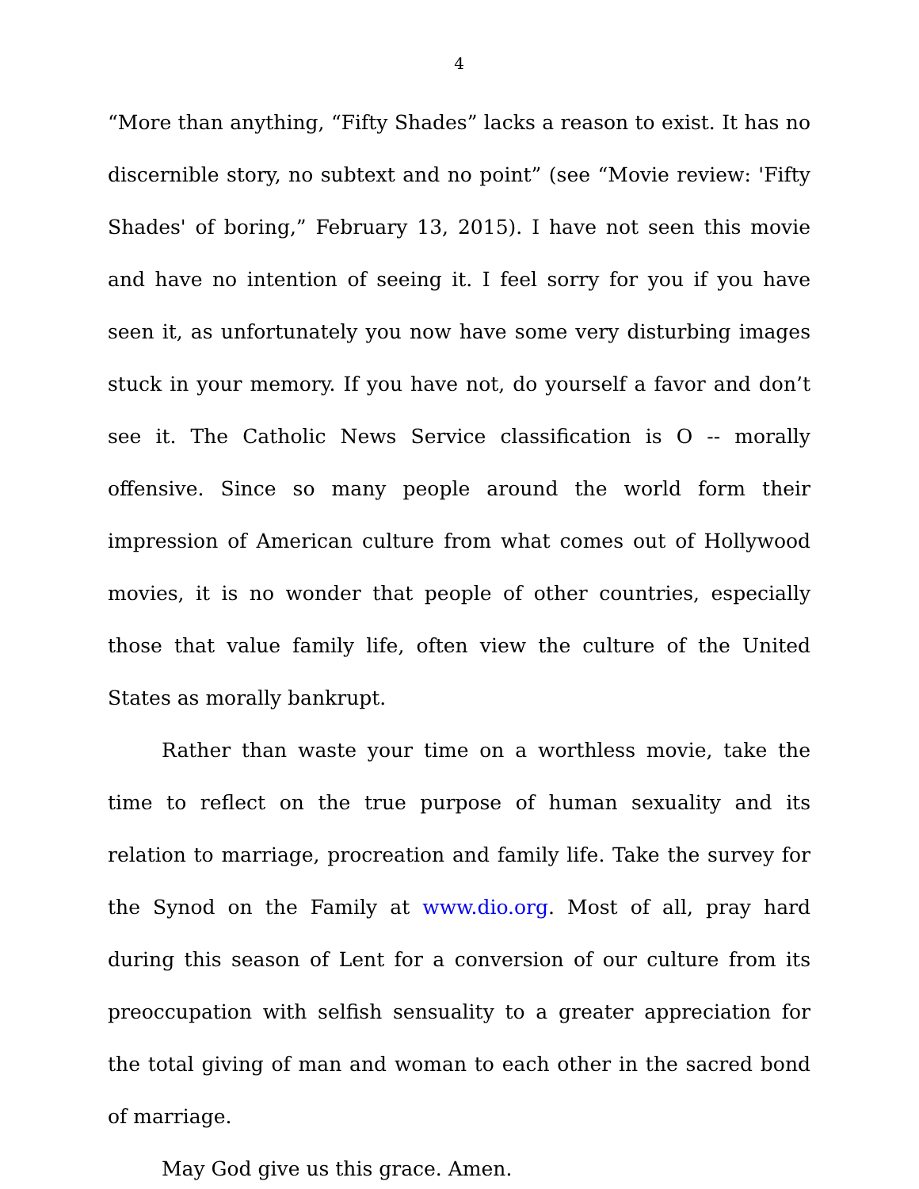4
“More than anything, “Fifty Shades” lacks a reason to exist. It has no discernible story, no subtext and no point” (see “Movie review: 'Fifty Shades' of boring,” February 13, 2015). I have not seen this movie and have no intention of seeing it. I feel sorry for you if you have seen it, as unfortunately you now have some very disturbing images stuck in your memory. If you have not, do yourself a favor and don’t see it. The Catholic News Service classification is O -- morally offensive. Since so many people around the world form their impression of American culture from what comes out of Hollywood movies, it is no wonder that people of other countries, especially those that value family life, often view the culture of the United States as morally bankrupt.
Rather than waste your time on a worthless movie, take the time to reflect on the true purpose of human sexuality and its relation to marriage, procreation and family life. Take the survey for the Synod on the Family at www.dio.org. Most of all, pray hard during this season of Lent for a conversion of our culture from its preoccupation with selfish sensuality to a greater appreciation for the total giving of man and woman to each other in the sacred bond of marriage.
May God give us this grace. Amen.